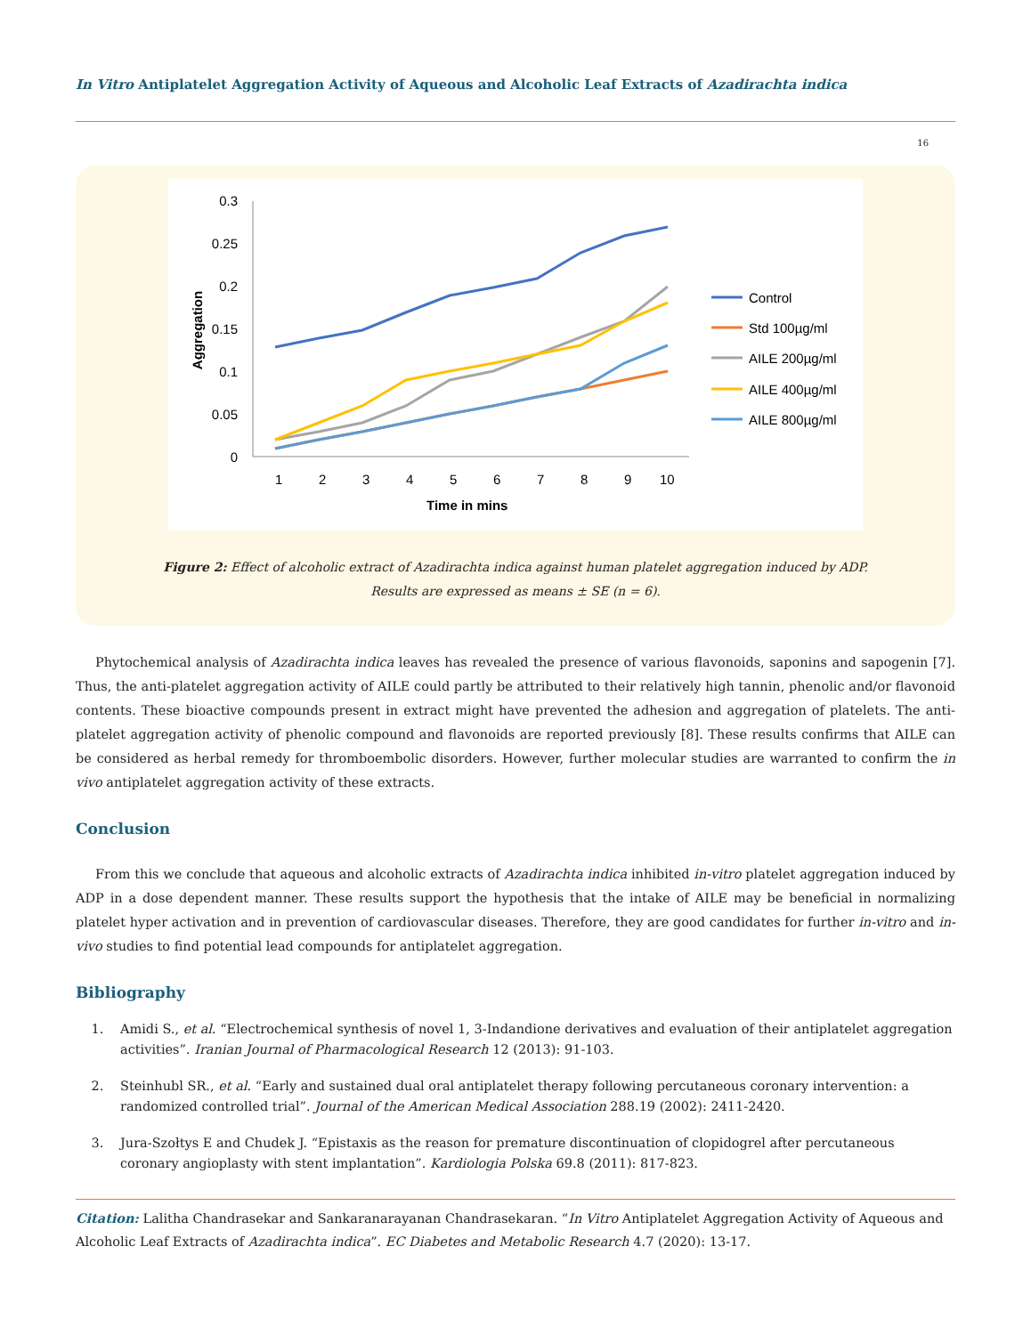In Vitro Antiplatelet Aggregation Activity of Aqueous and Alcoholic Leaf Extracts of Azadirachta indica
16
0.3
0.25
0.2
0.15
0.1
0.05
0
1
2
3
4
5
6
7
8
9
10
Time in mins
Aggregation
Control
Std 100µg/ml
AILE 200µg/ml
AILE 400µg/ml
AILE 800µg/ml
Figure 2: Effect of alcoholic extract of Azadirachta indica against human platelet aggregation induced by ADP.
Results are expressed as means ± SE (n = 6).
Phytochemical analysis of Azadirachta indica leaves has revealed the presence of various flavonoids, saponins and sapogenin [7]. Thus, the anti-platelet aggregation activity of AILE could partly be attributed to their relatively high tannin, phenolic and/or flavonoid contents. These bioactive compounds present in extract might have prevented the adhesion and aggregation of platelets. The anti-platelet aggregation activity of phenolic compound and flavonoids are reported previously [8]. These results confirms that AILE can be considered as herbal remedy for thromboembolic disorders. However, further molecular studies are warranted to confirm the in vivo antiplatelet aggregation activity of these extracts.
Conclusion
From this we conclude that aqueous and alcoholic extracts of Azadirachta indica inhibited in-vitro platelet aggregation induced by ADP in a dose dependent manner. These results support the hypothesis that the intake of AILE may be beneficial in normalizing platelet hyper activation and in prevention of cardiovascular diseases. Therefore, they are good candidates for further in-vitro and in-vivo studies to find potential lead compounds for antiplatelet aggregation.
Bibliography
1. Amidi S., et al. “Electrochemical synthesis of novel 1, 3-Indandione derivatives and evaluation of their antiplatelet aggregation activities”. Iranian Journal of Pharmacological Research 12 (2013): 91-103.
2. Steinhubl SR., et al. “Early and sustained dual oral antiplatelet therapy following percutaneous coronary intervention: a randomized controlled trial”. Journal of the American Medical Association 288.19 (2002): 2411-2420.
3. Jura-Szołtys E and Chudek J. “Epistaxis as the reason for premature discontinuation of clopidogrel after percutaneous coronary angioplasty with stent implantation”. Kardiologia Polska 69.8 (2011): 817-823.
Citation: Lalitha Chandrasekar and Sankaranarayanan Chandrasekaran. “In Vitro Antiplatelet Aggregation Activity of Aqueous and Alcoholic Leaf Extracts of Azadirachta indica”. EC Diabetes and Metabolic Research 4.7 (2020): 13-17.